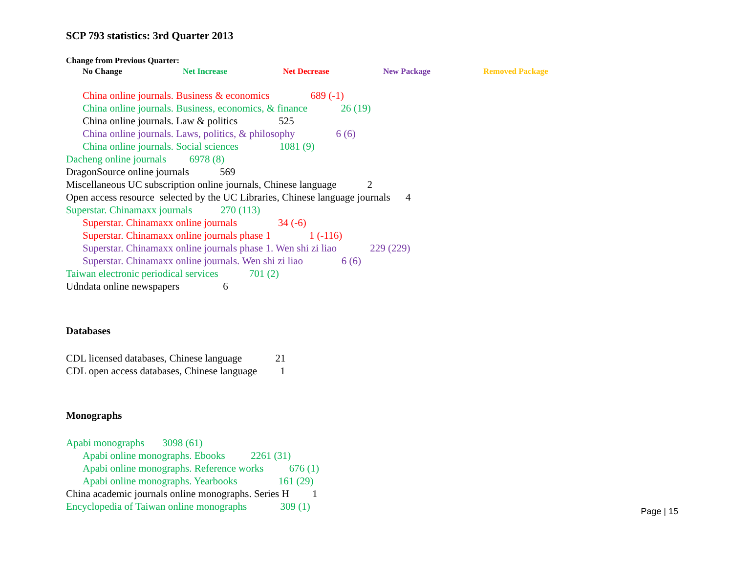SCP 793 statistics: 3rd Quarter 2013
Change from Previous Quarter:
No Change Net Increase Net Decrease New Package Removed Package
China online journals. Business & economics 689 (-1)
China online journals. Business, economics, & finance 26 (19)
China online journals. Law & politics 525
China online journals. Laws, politics, & philosophy 6 (6)
China online journals. Social sciences 1081 (9)
Dacheng online journals 6978 (8)
DragonSource online journals 569
Miscellaneous UC subscription online journals, Chinese language 2
Open access resource selected by the UC Libraries, Chinese language journals 4
Superstar. Chinamaxx journals 270 (113)
Superstar. Chinamaxx online journals 34 (-6)
Superstar. Chinamaxx online journals phase 1 1 (-116)
Superstar. Chinamaxx online journals phase 1. Wen shi zi liao 229 (229)
Superstar. Chinamaxx online journals. Wen shi zi liao 6 (6)
Taiwan electronic periodical services 701 (2)
Udndata online newspapers 6
Databases
CDL licensed databases, Chinese language 21
CDL open access databases, Chinese language 1
Monographs
Apabi monographs 3098 (61)
Apabi online monographs. Ebooks 2261 (31)
Apabi online monographs. Reference works 676 (1)
Apabi online monographs. Yearbooks 161 (29)
China academic journals online monographs. Series H 1
Encyclopedia of Taiwan online monographs 309 (1)
Page | 15